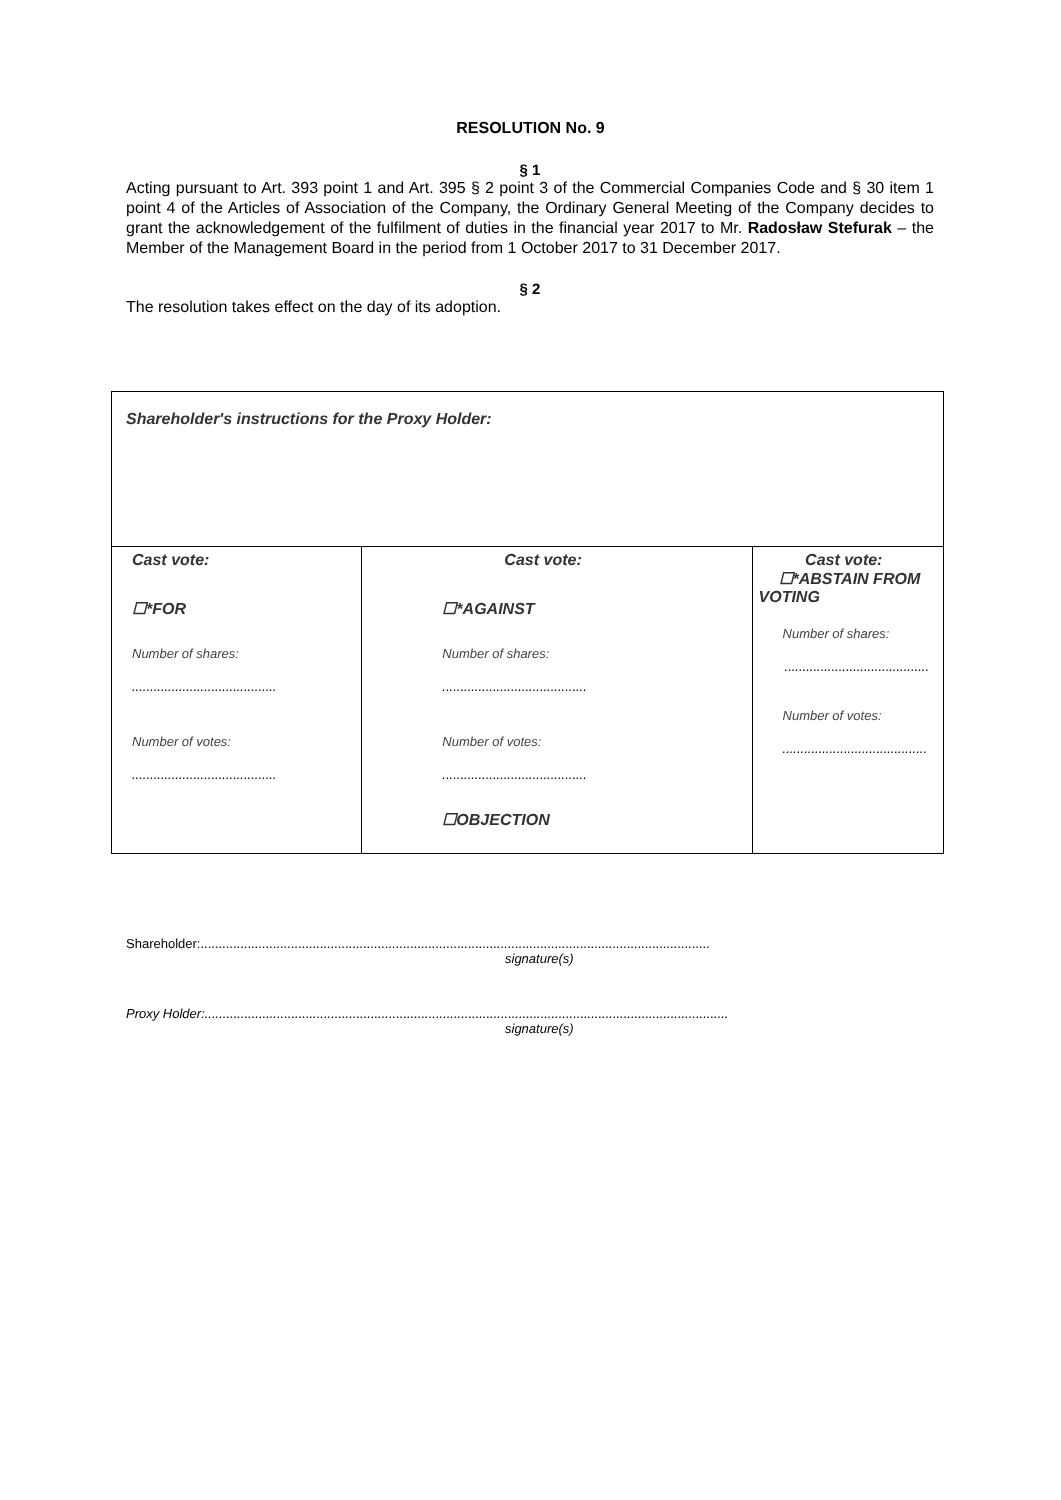RESOLUTION No. 9
§ 1
Acting pursuant to Art. 393 point 1 and Art. 395 § 2 point 3 of the Commercial Companies Code and § 30 item 1 point 4 of the Articles of Association of the Company, the Ordinary General Meeting of the Company decides to grant the acknowledgement of the fulfilment of duties in the financial year 2017 to Mr. Radosław Stefurak – the Member of the Management Board in the period from 1 October 2017 to 31 December 2017.
§ 2
The resolution takes effect on the day of its adoption.
| Shareholder's instructions for the Proxy Holder: | | |
| Cast vote: ☐*FOR Number of shares: ........................................ Number of votes: ........................................ | Cast vote: ☐*AGAINST Number of shares: ........................................ Number of votes: ........................................ ☐OBJECTION | Cast vote: ☐*ABSTAIN FROM VOTING Number of shares: ........................................ Number of votes: ........................................ |
Shareholder:.............................................................................................................................................
signature(s)
Proxy Holder:.................................................................................................................................................
signature(s)